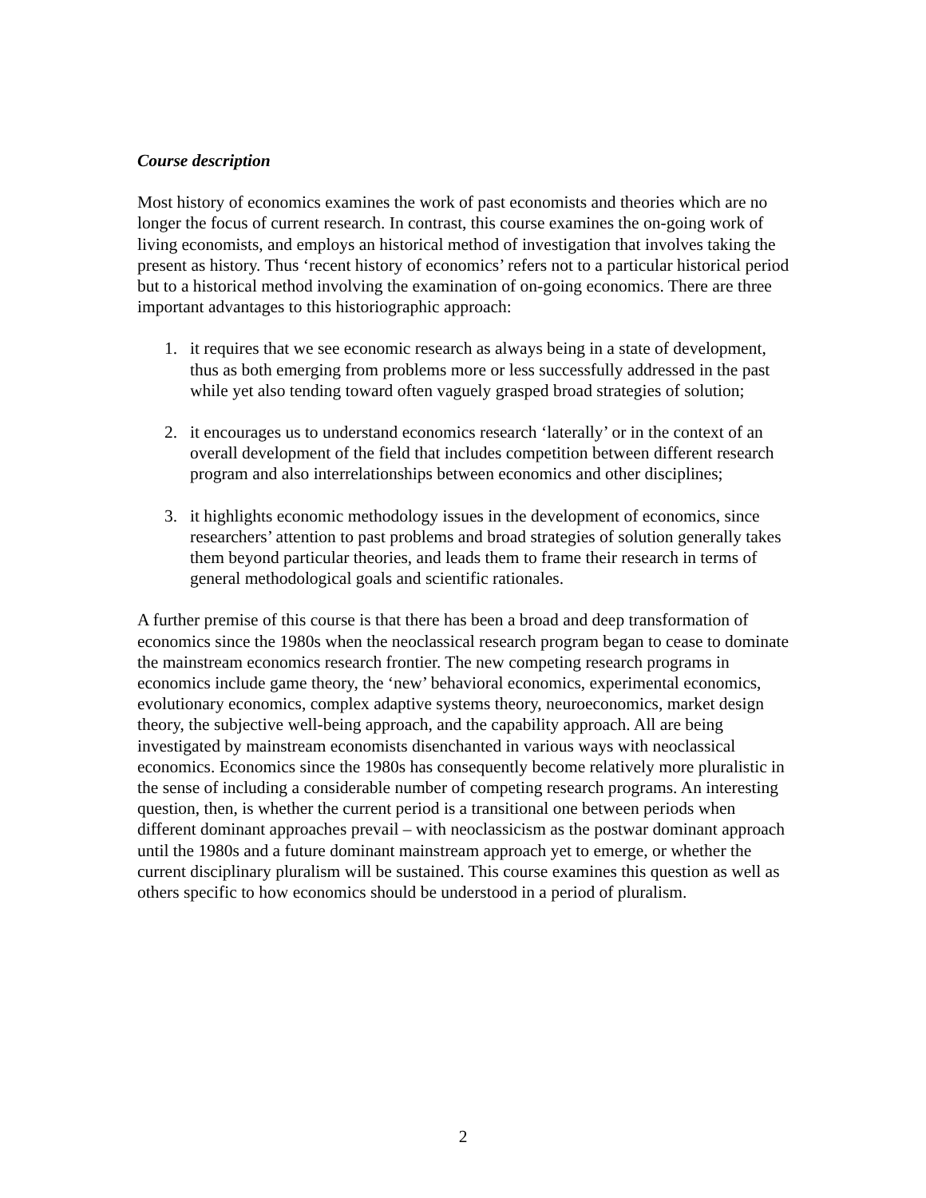Course description
Most history of economics examines the work of past economists and theories which are no longer the focus of current research. In contrast, this course examines the on-going work of living economists, and employs an historical method of investigation that involves taking the present as history. Thus ‘recent history of economics’ refers not to a particular historical period but to a historical method involving the examination of on-going economics. There are three important advantages to this historiographic approach:
1. it requires that we see economic research as always being in a state of development, thus as both emerging from problems more or less successfully addressed in the past while yet also tending toward often vaguely grasped broad strategies of solution;
2. it encourages us to understand economics research ‘laterally’ or in the context of an overall development of the field that includes competition between different research program and also interrelationships between economics and other disciplines;
3. it highlights economic methodology issues in the development of economics, since researchers’ attention to past problems and broad strategies of solution generally takes them beyond particular theories, and leads them to frame their research in terms of general methodological goals and scientific rationales.
A further premise of this course is that there has been a broad and deep transformation of economics since the 1980s when the neoclassical research program began to cease to dominate the mainstream economics research frontier. The new competing research programs in economics include game theory, the ‘new’ behavioral economics, experimental economics, evolutionary economics, complex adaptive systems theory, neuroeconomics, market design theory, the subjective well-being approach, and the capability approach. All are being investigated by mainstream economists disenchanted in various ways with neoclassical economics. Economics since the 1980s has consequently become relatively more pluralistic in the sense of including a considerable number of competing research programs. An interesting question, then, is whether the current period is a transitional one between periods when different dominant approaches prevail – with neoclassicism as the postwar dominant approach until the 1980s and a future dominant mainstream approach yet to emerge, or whether the current disciplinary pluralism will be sustained. This course examines this question as well as others specific to how economics should be understood in a period of pluralism.
2